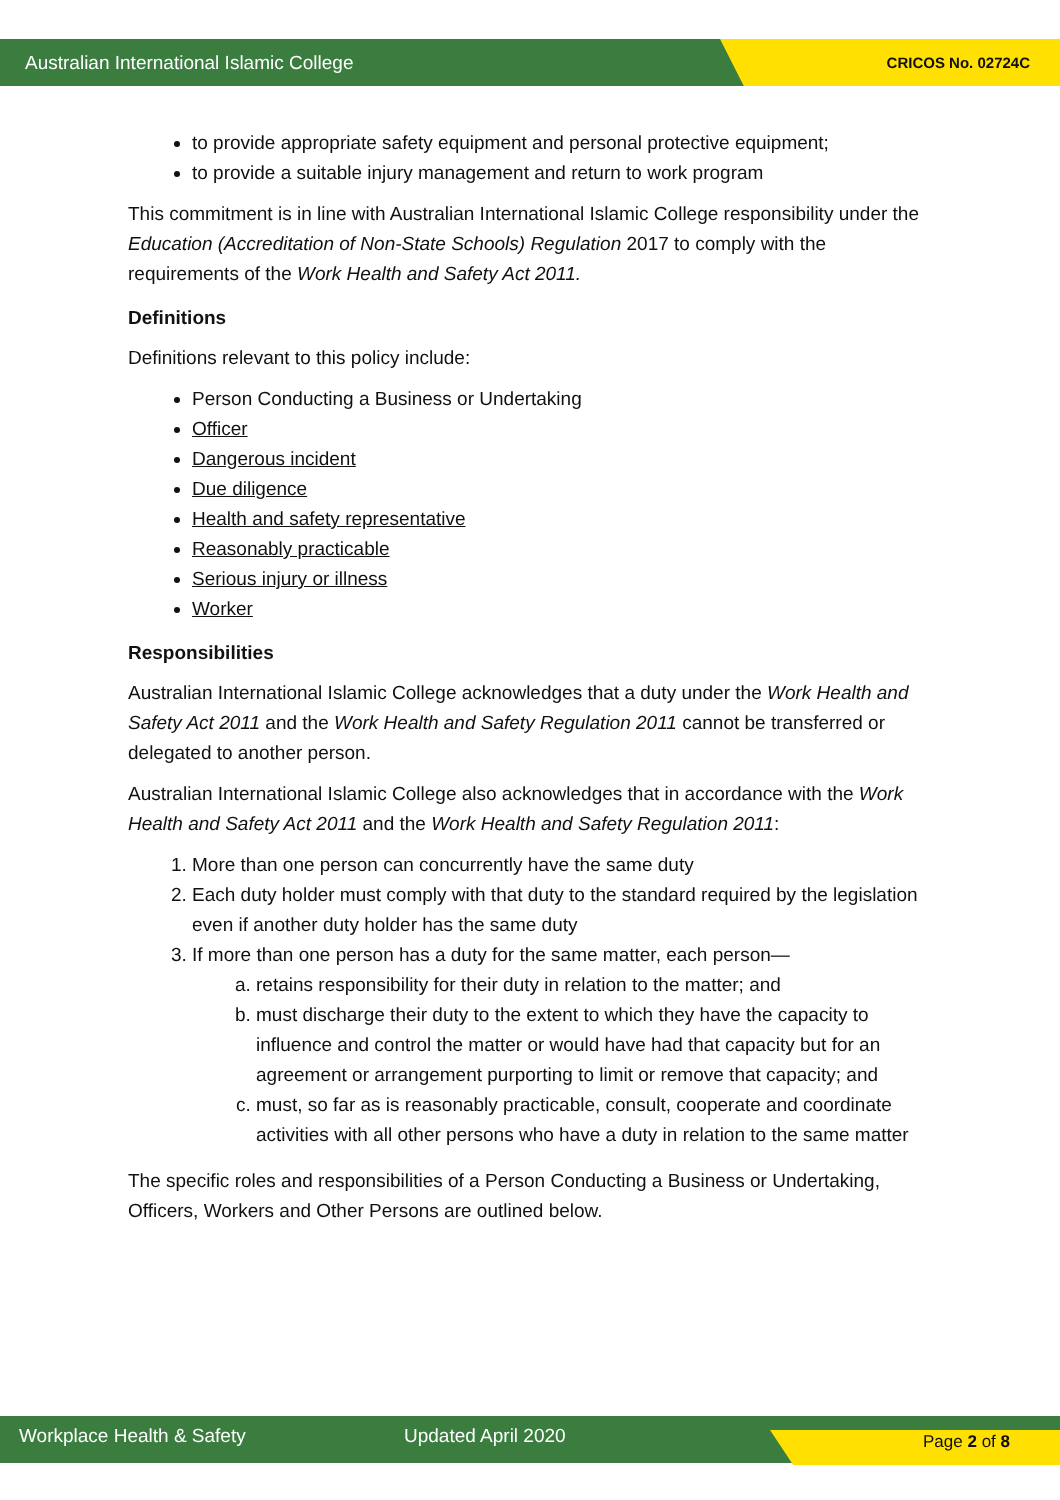Australian International Islamic College CRICOS No. 02724C
to provide appropriate safety equipment and personal protective equipment;
to provide a suitable injury management and return to work program
This commitment is in line with Australian International Islamic College responsibility under the Education (Accreditation of Non-State Schools) Regulation 2017 to comply with the requirements of the Work Health and Safety Act 2011.
Definitions
Definitions relevant to this policy include:
Person Conducting a Business or Undertaking
Officer
Dangerous incident
Due diligence
Health and safety representative
Reasonably practicable
Serious injury or illness
Worker
Responsibilities
Australian International Islamic College acknowledges that a duty under the Work Health and Safety Act 2011 and the Work Health and Safety Regulation 2011 cannot be transferred or delegated to another person.
Australian International Islamic College also acknowledges that in accordance with the Work Health and Safety Act 2011 and the Work Health and Safety Regulation 2011:
1. More than one person can concurrently have the same duty
2. Each duty holder must comply with that duty to the standard required by the legislation even if another duty holder has the same duty
3. If more than one person has a duty for the same matter, each person—
a. retains responsibility for their duty in relation to the matter; and
b. must discharge their duty to the extent to which they have the capacity to influence and control the matter or would have had that capacity but for an agreement or arrangement purporting to limit or remove that capacity; and
c. must, so far as is reasonably practicable, consult, cooperate and coordinate activities with all other persons who have a duty in relation to the same matter
The specific roles and responsibilities of a Person Conducting a Business or Undertaking, Officers, Workers and Other Persons are outlined below.
Workplace Health & Safety Updated April 2020
Page 2 of 8